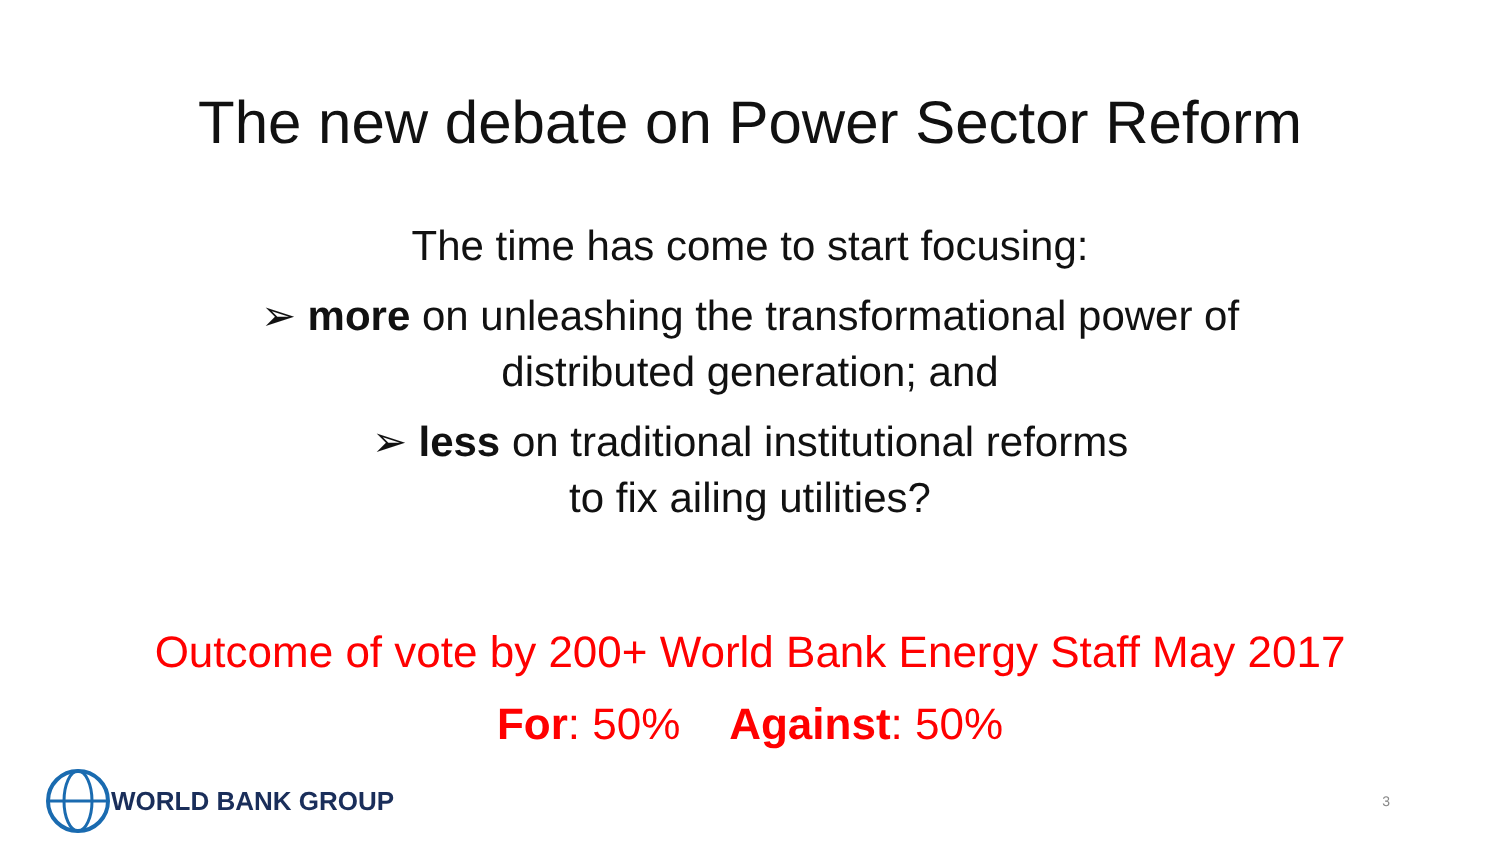The new debate on Power Sector Reform
The time has come to start focusing:
➢ more on unleashing the transformational power of
distributed generation; and
➢ less on traditional institutional reforms
to fix ailing utilities?
Outcome of vote by 200+ World Bank Energy Staff May 2017
For: 50% Against: 50%
WORLD BANK GROUP
3